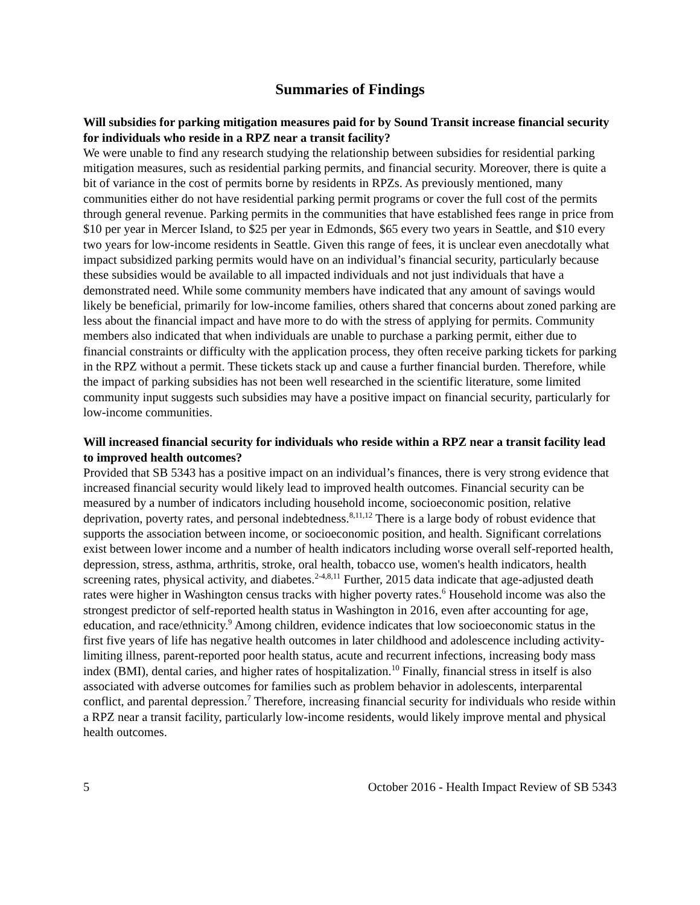Summaries of Findings
Will subsidies for parking mitigation measures paid for by Sound Transit increase financial security for individuals who reside in a RPZ near a transit facility?
We were unable to find any research studying the relationship between subsidies for residential parking mitigation measures, such as residential parking permits, and financial security. Moreover, there is quite a bit of variance in the cost of permits borne by residents in RPZs. As previously mentioned, many communities either do not have residential parking permit programs or cover the full cost of the permits through general revenue. Parking permits in the communities that have established fees range in price from $10 per year in Mercer Island, to $25 per year in Edmonds, $65 every two years in Seattle, and $10 every two years for low-income residents in Seattle. Given this range of fees, it is unclear even anecdotally what impact subsidized parking permits would have on an individual’s financial security, particularly because these subsidies would be available to all impacted individuals and not just individuals that have a demonstrated need. While some community members have indicated that any amount of savings would likely be beneficial, primarily for low-income families, others shared that concerns about zoned parking are less about the financial impact and have more to do with the stress of applying for permits. Community members also indicated that when individuals are unable to purchase a parking permit, either due to financial constraints or difficulty with the application process, they often receive parking tickets for parking in the RPZ without a permit. These tickets stack up and cause a further financial burden. Therefore, while the impact of parking subsidies has not been well researched in the scientific literature, some limited community input suggests such subsidies may have a positive impact on financial security, particularly for low-income communities.
Will increased financial security for individuals who reside within a RPZ near a transit facility lead to improved health outcomes?
Provided that SB 5343 has a positive impact on an individual’s finances, there is very strong evidence that increased financial security would likely lead to improved health outcomes. Financial security can be measured by a number of indicators including household income, socioeconomic position, relative deprivation, poverty rates, and personal indebtedness.<sup>8,11,12</sup> There is a large body of robust evidence that supports the association between income, or socioeconomic position, and health. Significant correlations exist between lower income and a number of health indicators including worse overall self-reported health, depression, stress, asthma, arthritis, stroke, oral health, tobacco use, women's health indicators, health screening rates, physical activity, and diabetes.<sup>2-4,8,11</sup> Further, 2015 data indicate that age-adjusted death rates were higher in Washington census tracks with higher poverty rates.<sup>6</sup> Household income was also the strongest predictor of self-reported health status in Washington in 2016, even after accounting for age, education, and race/ethnicity.<sup>9</sup> Among children, evidence indicates that low socioeconomic status in the first five years of life has negative health outcomes in later childhood and adolescence including activity-limiting illness, parent-reported poor health status, acute and recurrent infections, increasing body mass index (BMI), dental caries, and higher rates of hospitalization.<sup>10</sup> Finally, financial stress in itself is also associated with adverse outcomes for families such as problem behavior in adolescents, interparental conflict, and parental depression.<sup>7</sup> Therefore, increasing financial security for individuals who reside within a RPZ near a transit facility, particularly low-income residents, would likely improve mental and physical health outcomes.
5 October 2016 - Health Impact Review of SB 5343